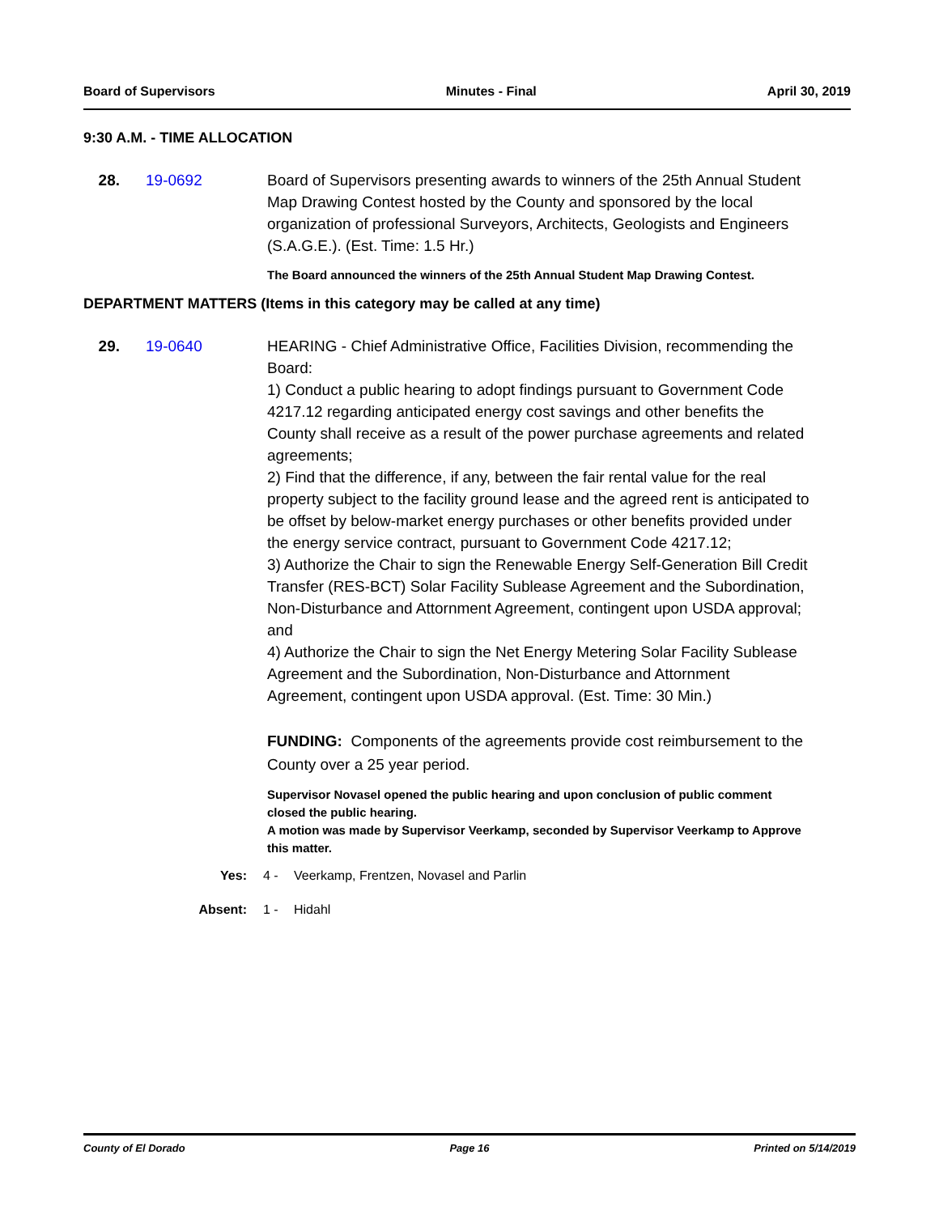Board of Supervisors Minutes - Final April 30, 2019
9:30 A.M. - TIME ALLOCATION
28. 19-0692 Board of Supervisors presenting awards to winners of the 25th Annual Student Map Drawing Contest hosted by the County and sponsored by the local organization of professional Surveyors, Architects, Geologists and Engineers (S.A.G.E.). (Est. Time: 1.5 Hr.)
The Board announced the winners of the 25th Annual Student Map Drawing Contest.
DEPARTMENT MATTERS (Items in this category may be called at any time)
29. 19-0640 HEARING - Chief Administrative Office, Facilities Division, recommending the Board:
1) Conduct a public hearing to adopt findings pursuant to Government Code 4217.12 regarding anticipated energy cost savings and other benefits the County shall receive as a result of the power purchase agreements and related agreements;
2) Find that the difference, if any, between the fair rental value for the real property subject to the facility ground lease and the agreed rent is anticipated to be offset by below-market energy purchases or other benefits provided under the energy service contract, pursuant to Government Code 4217.12;
3) Authorize the Chair to sign the Renewable Energy Self-Generation Bill Credit Transfer (RES-BCT) Solar Facility Sublease Agreement and the Subordination, Non-Disturbance and Attornment Agreement, contingent upon USDA approval; and
4) Authorize the Chair to sign the Net Energy Metering Solar Facility Sublease Agreement and the Subordination, Non-Disturbance and Attornment Agreement, contingent upon USDA approval. (Est. Time: 30 Min.)
FUNDING: Components of the agreements provide cost reimbursement to the County over a 25 year period.
Supervisor Novasel opened the public hearing and upon conclusion of public comment closed the public hearing.
A motion was made by Supervisor Veerkamp, seconded by Supervisor Veerkamp to Approve this matter.
Yes: 4 - Veerkamp, Frentzen, Novasel and Parlin
Absent: 1 - Hidahl
County of El Dorado Page 16 Printed on 5/14/2019